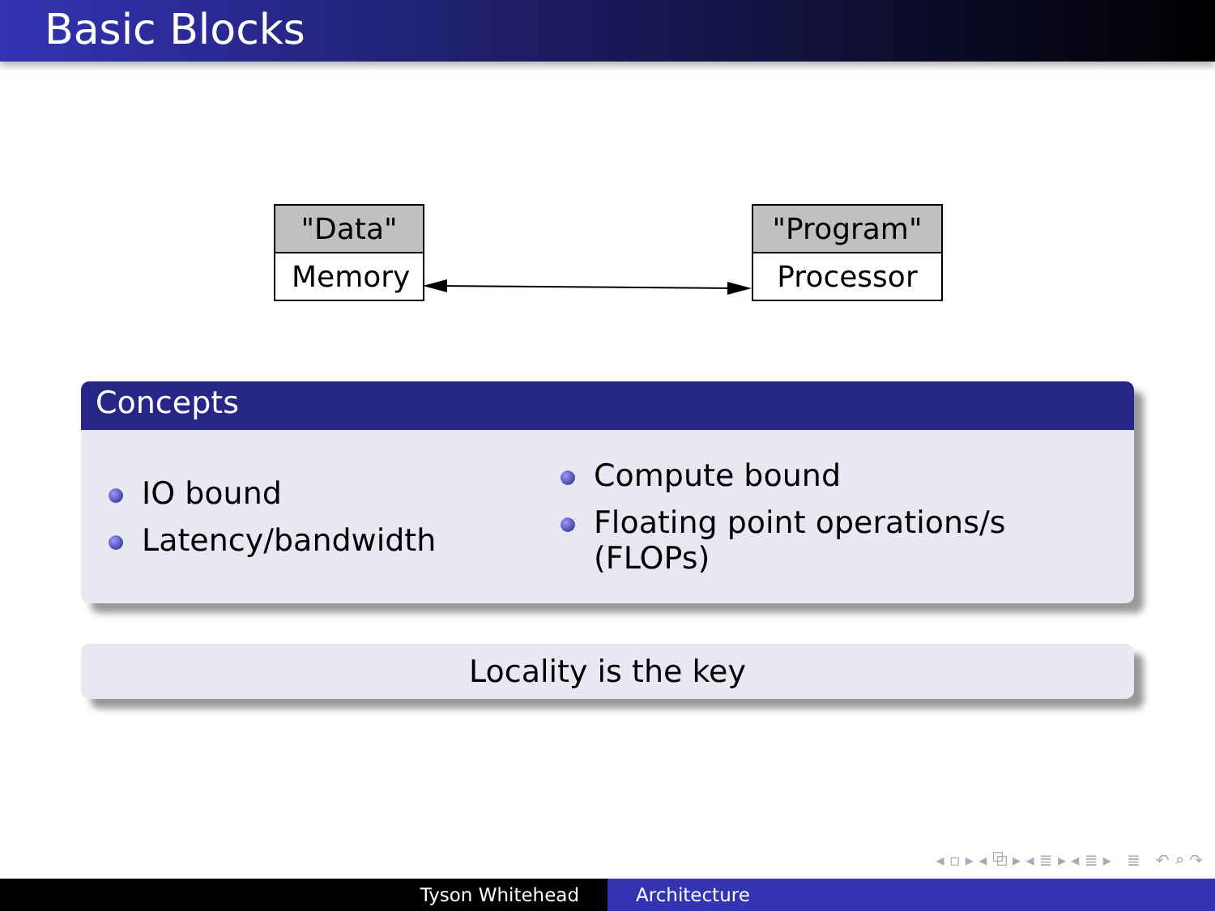Basic Blocks
"Data"
Memory
"Program"
Processor
Concepts
IO bound
Latency/bandwidth
Compute bound
Floating point operations/s (FLOPs)
Locality is the key
◂ ▫ ▸ ◂ ⧉ ▸ ◂ ≣ ▸ ◂ ≣ ▸ ≣ ↶ ⌕ ↷
Tyson Whitehead Architecture